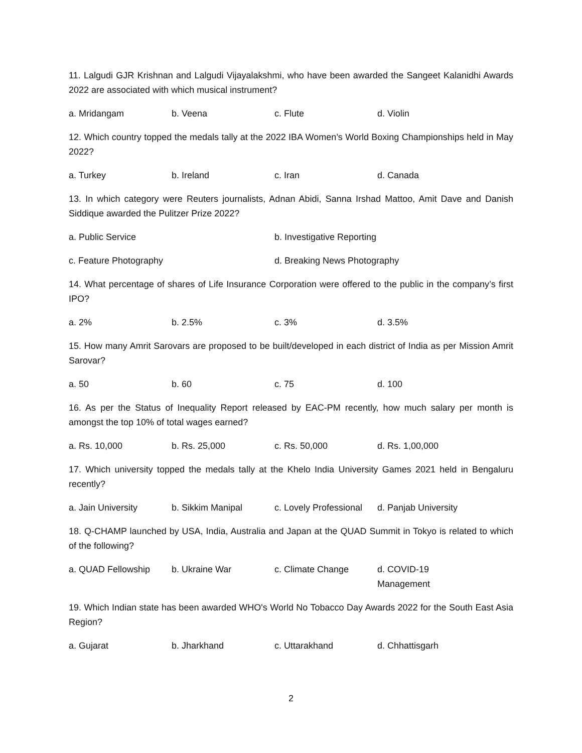11. Lalgudi GJR Krishnan and Lalgudi Vijayalakshmi, who have been awarded the Sangeet Kalanidhi Awards 2022 are associated with which musical instrument?
a. Mridangam b. Veena c. Flute d. Violin
12. Which country topped the medals tally at the 2022 IBA Women’s World Boxing Championships held in May 2022?
a. Turkey b. Ireland c. Iran d. Canada
13. In which category were Reuters journalists, Adnan Abidi, Sanna Irshad Mattoo, Amit Dave and Danish Siddique awarded the Pulitzer Prize 2022?
a. Public Service b. Investigative Reporting
c. Feature Photography d. Breaking News Photography
14. What percentage of shares of Life Insurance Corporation were offered to the public in the company’s first IPO?
a. 2% b. 2.5% c. 3% d. 3.5%
15. How many Amrit Sarovars are proposed to be built/developed in each district of India as per Mission Amrit Sarovar?
a. 50 b. 60 c. 75 d. 100
16. As per the Status of Inequality Report released by EAC-PM recently, how much salary per month is amongst the top 10% of total wages earned?
a. Rs. 10,000 b. Rs. 25,000 c. Rs. 50,000 d. Rs. 1,00,000
17. Which university topped the medals tally at the Khelo India University Games 2021 held in Bengaluru recently?
a. Jain University b. Sikkim Manipal c. Lovely Professional d. Panjab University
18. Q-CHAMP launched by USA, India, Australia and Japan at the QUAD Summit in Tokyo is related to which of the following?
a. QUAD Fellowship b. Ukraine War c. Climate Change d. COVID-19 Management
19. Which Indian state has been awarded WHO's World No Tobacco Day Awards 2022 for the South East Asia Region?
a. Gujarat b. Jharkhand c. Uttarakhand d. Chhattisgarh
2